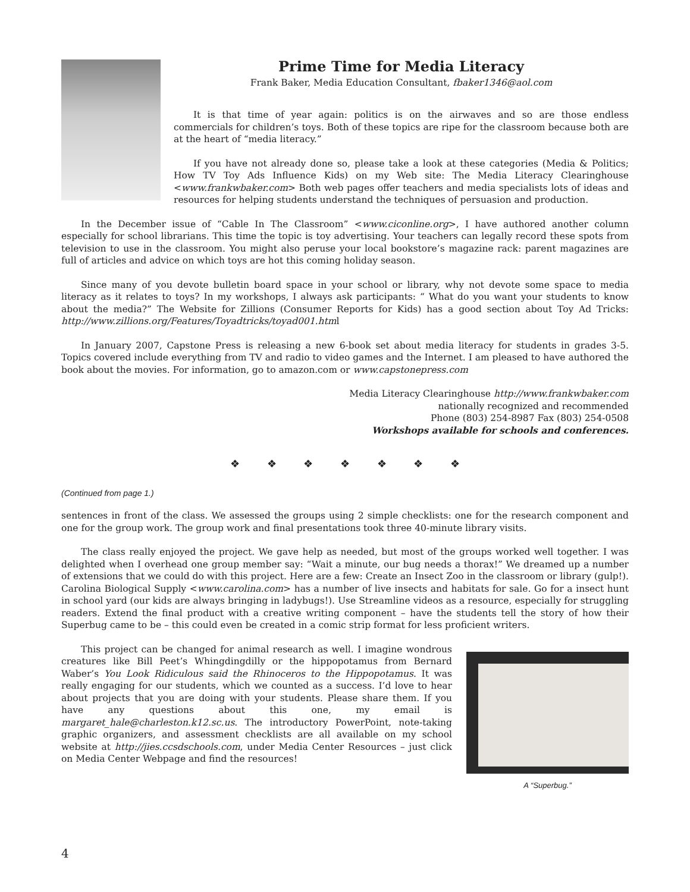Prime Time for Media Literacy
Frank Baker, Media Education Consultant, fbaker1346@aol.com
It is that time of year again: politics is on the airwaves and so are those endless commercials for children’s toys. Both of these topics are ripe for the classroom because both are at the heart of “media literacy.”
If you have not already done so, please take a look at these categories (Media & Politics; How TV Toy Ads Influence Kids) on my Web site: The Media Literacy Clearing­house <www.frankwbaker.com> Both web pages offer teachers and media specialists lots of ideas and resources for helping students understand the techniques of persuasion and production.
In the December issue of “Cable In The Classroom” <www.ciconline.org>, I have authored another column especially for school librarians. This time the topic is toy advertising. Your teachers can legally record these spots from television to use in the classroom. You might also peruse your local bookstore’s magazine rack: parent magazines are full of articles and advice on which toys are hot this coming holiday season.
Since many of you devote bulletin board space in your school or library, why not devote some space to media literacy as it relates to toys? In my workshops, I always ask participants: “ What do you want your students to know about the media?” The Website for Zillions (Consumer Reports for Kids) has a good section about Toy Ad Tricks: http://www.zillions.org/Features/Toyadtricks/toyad001.html
In January 2007, Capstone Press is releasing a new 6-book set about media literacy for students in grades 3-5. Topics covered include everything from TV and radio to video games and the Internet. I am pleased to have authored the book about the movies. For information, go to amazon.com or www.capstonepress.com
Media Literacy Clearinghouse http://www.frankwbaker.com
nationally recognized and recommended
Phone (803) 254-8987 Fax (803) 254-0508
Workshops available for schools and conferences.
❖ ❖ ❖ ❖ ❖ ❖ ❖
(Continued from page 1.)
sentences in front of the class. We assessed the groups using 2 simple checklists: one for the research component and one for the group work. The group work and final presentations took three 40-minute library visits.
The class really enjoyed the project. We gave help as needed, but most of the groups worked well together. I was delighted when I overhead one group member say: “Wait a minute, our bug needs a thorax!” We dreamed up a number of extensions that we could do with this project. Here are a few: Create an Insect Zoo in the classroom or library (gulp!). Carolina Biological Supply <www.carolina.com> has a number of live insects and habitats for sale. Go for a insect hunt in school yard (our kids are always bringing in ladybugs!). Use Streamline videos as a resource, especially for struggling readers. Extend the final product with a creative writing component – have the students tell the story of how their Superbug came to be – this could even be created in a comic strip format for less proficient writers.
A “Superbug.”
This project can be changed for animal research as well. I imagine won­drous creatures like Bill Peet’s Whingdingdilly or the hippopotamus from Ber­nard Waber’s You Look Ridiculous said the Rhinoceros to the Hippopotamus. It was really engaging for our students, which we counted as a success. I’d love to hear about projects that you are doing with your students. Please share them. If you have any questions about this one, my email is margaret_hale@charleston.k12.sc.us. The introductory PowerPoint, note-tak­ing graphic organizers, and assessment checklists are all available on my school website at http://jies.ccsdschools.com, under Media Center Resources – just click on Media Center Webpage and find the resources!
4